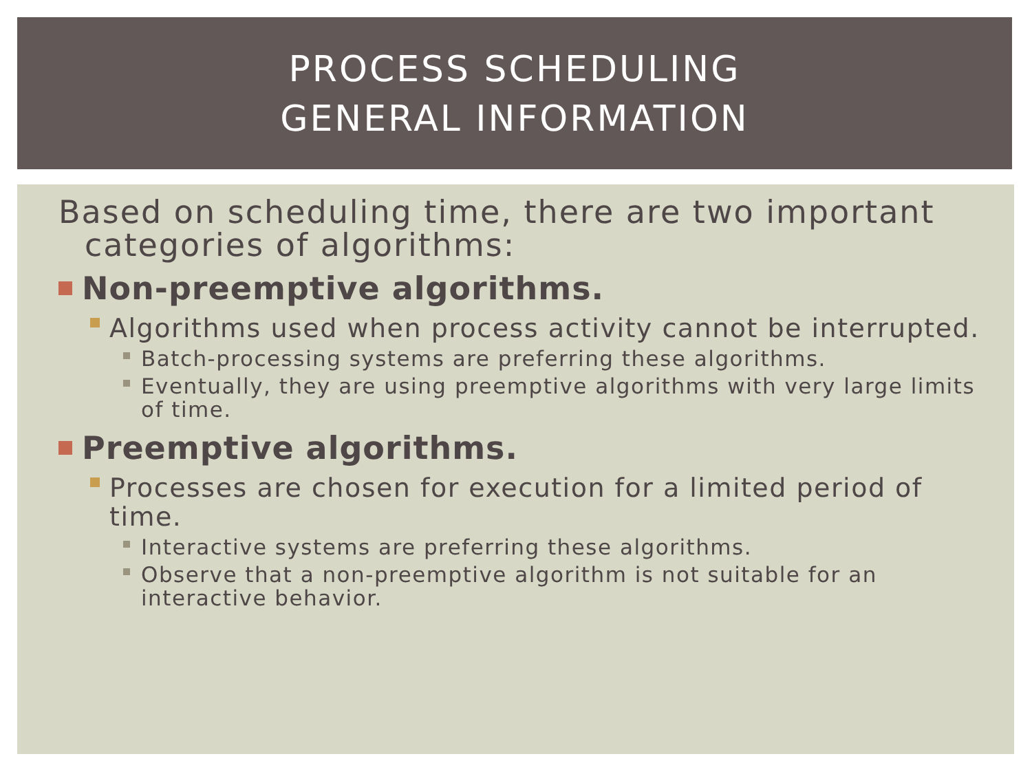PROCESS SCHEDULING
GENERAL INFORMATION
Based on scheduling time, there are two important categories of algorithms:
Non-preemptive algorithms.
Algorithms used when process activity cannot be interrupted.
Batch-processing systems are preferring these algorithms.
Eventually, they are using preemptive algorithms with very large limits of time.
Preemptive algorithms.
Processes are chosen for execution for a limited period of time.
Interactive systems are preferring these algorithms.
Observe that a non-preemptive algorithm is not suitable for an interactive behavior.